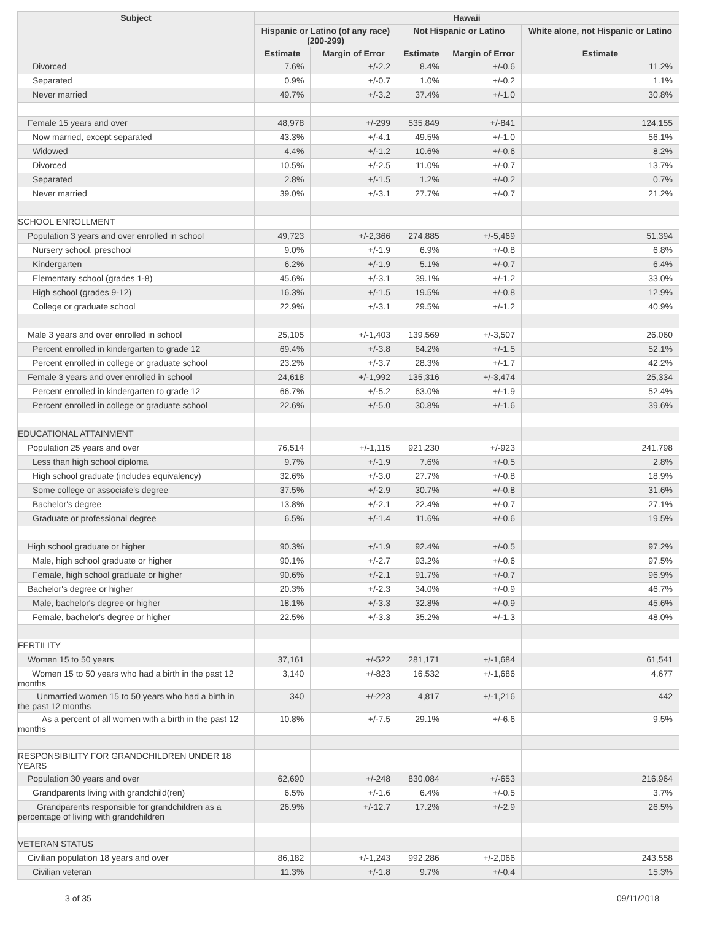| Subject | Hawaii | | | | |
| --- | --- | --- | --- | --- | --- |
| | Hispanic or Latino (of any race) (200-299) | | Not Hispanic or Latino | | White alone, not Hispanic or Latino |
| | Estimate | Margin of Error | Estimate | Margin of Error | Estimate |
| Divorced | 7.6% | +/-2.2 | 8.4% | +/-0.6 | 11.2% |
| Separated | 0.9% | +/-0.7 | 1.0% | +/-0.2 | 1.1% |
| Never married | 49.7% | +/-3.2 | 37.4% | +/-1.0 | 30.8% |
| Female 15 years and over | 48,978 | +/-299 | 535,849 | +/-841 | 124,155 |
| Now married, except separated | 43.3% | +/-4.1 | 49.5% | +/-1.0 | 56.1% |
| Widowed | 4.4% | +/-1.2 | 10.6% | +/-0.6 | 8.2% |
| Divorced | 10.5% | +/-2.5 | 11.0% | +/-0.7 | 13.7% |
| Separated | 2.8% | +/-1.5 | 1.2% | +/-0.2 | 0.7% |
| Never married | 39.0% | +/-3.1 | 27.7% | +/-0.7 | 21.2% |
| SCHOOL ENROLLMENT | | | | | |
| Population 3 years and over enrolled in school | 49,723 | +/-2,366 | 274,885 | +/-5,469 | 51,394 |
| Nursery school, preschool | 9.0% | +/-1.9 | 6.9% | +/-0.8 | 6.8% |
| Kindergarten | 6.2% | +/-1.9 | 5.1% | +/-0.7 | 6.4% |
| Elementary school (grades 1-8) | 45.6% | +/-3.1 | 39.1% | +/-1.2 | 33.0% |
| High school (grades 9-12) | 16.3% | +/-1.5 | 19.5% | +/-0.8 | 12.9% |
| College or graduate school | 22.9% | +/-3.1 | 29.5% | +/-1.2 | 40.9% |
| Male 3 years and over enrolled in school | 25,105 | +/-1,403 | 139,569 | +/-3,507 | 26,060 |
| Percent enrolled in kindergarten to grade 12 | 69.4% | +/-3.8 | 64.2% | +/-1.5 | 52.1% |
| Percent enrolled in college or graduate school | 23.2% | +/-3.7 | 28.3% | +/-1.7 | 42.2% |
| Female 3 years and over enrolled in school | 24,618 | +/-1,992 | 135,316 | +/-3,474 | 25,334 |
| Percent enrolled in kindergarten to grade 12 | 66.7% | +/-5.2 | 63.0% | +/-1.9 | 52.4% |
| Percent enrolled in college or graduate school | 22.6% | +/-5.0 | 30.8% | +/-1.6 | 39.6% |
| EDUCATIONAL ATTAINMENT | | | | | |
| Population 25 years and over | 76,514 | +/-1,115 | 921,230 | +/-923 | 241,798 |
| Less than high school diploma | 9.7% | +/-1.9 | 7.6% | +/-0.5 | 2.8% |
| High school graduate (includes equivalency) | 32.6% | +/-3.0 | 27.7% | +/-0.8 | 18.9% |
| Some college or associate's degree | 37.5% | +/-2.9 | 30.7% | +/-0.8 | 31.6% |
| Bachelor's degree | 13.8% | +/-2.1 | 22.4% | +/-0.7 | 27.1% |
| Graduate or professional degree | 6.5% | +/-1.4 | 11.6% | +/-0.6 | 19.5% |
| High school graduate or higher | 90.3% | +/-1.9 | 92.4% | +/-0.5 | 97.2% |
| Male, high school graduate or higher | 90.1% | +/-2.7 | 93.2% | +/-0.6 | 97.5% |
| Female, high school graduate or higher | 90.6% | +/-2.1 | 91.7% | +/-0.7 | 96.9% |
| Bachelor's degree or higher | 20.3% | +/-2.3 | 34.0% | +/-0.9 | 46.7% |
| Male, bachelor's degree or higher | 18.1% | +/-3.3 | 32.8% | +/-0.9 | 45.6% |
| Female, bachelor's degree or higher | 22.5% | +/-3.3 | 35.2% | +/-1.3 | 48.0% |
| FERTILITY | | | | | |
| Women 15 to 50 years | 37,161 | +/-522 | 281,171 | +/-1,684 | 61,541 |
| Women 15 to 50 years who had a birth in the past 12 months | 3,140 | +/-823 | 16,532 | +/-1,686 | 4,677 |
| Unmarried women 15 to 50 years who had a birth in the past 12 months | 340 | +/-223 | 4,817 | +/-1,216 | 442 |
| As a percent of all women with a birth in the past 12 months | 10.8% | +/-7.5 | 29.1% | +/-6.6 | 9.5% |
| RESPONSIBILITY FOR GRANDCHILDREN UNDER 18 YEARS | | | | | |
| Population 30 years and over | 62,690 | +/-248 | 830,084 | +/-653 | 216,964 |
| Grandparents living with grandchild(ren) | 6.5% | +/-1.6 | 6.4% | +/-0.5 | 3.7% |
| Grandparents responsible for grandchildren as a percentage of living with grandchildren | 26.9% | +/-12.7 | 17.2% | +/-2.9 | 26.5% |
| VETERAN STATUS | | | | | |
| Civilian population 18 years and over | 86,182 | +/-1,243 | 992,286 | +/-2,066 | 243,558 |
| Civilian veteran | 11.3% | +/-1.8 | 9.7% | +/-0.4 | 15.3% |
3 of 35 09/11/2018